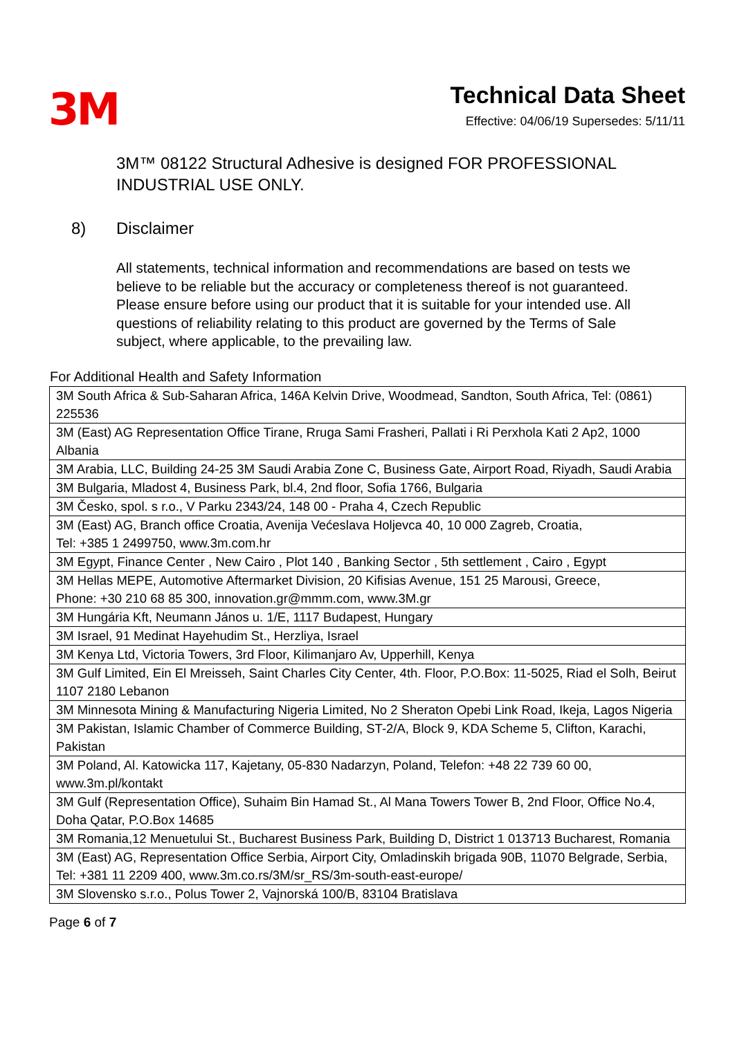3M
Technical Data Sheet
Effective: 04/06/19 Supersedes: 5/11/11
3M™ 08122 Structural Adhesive is designed FOR PROFESSIONAL INDUSTRIAL USE ONLY.
8) Disclaimer
All statements, technical information and recommendations are based on tests we believe to be reliable but the accuracy or completeness thereof is not guaranteed. Please ensure before using our product that it is suitable for your intended use. All questions of reliability relating to this product are governed by the Terms of Sale subject, where applicable, to the prevailing law.
For Additional Health and Safety Information
| 3M South Africa & Sub-Saharan Africa, 146A Kelvin Drive, Woodmead, Sandton, South Africa, Tel: (0861) 225536 |
| 3M (East) AG Representation Office Tirane, Rruga Sami Frasheri, Pallati i Ri Perxhola Kati 2 Ap2, 1000 Albania |
| 3M Arabia, LLC, Building 24-25 3M Saudi Arabia Zone C, Business Gate, Airport Road, Riyadh, Saudi Arabia |
| 3M Bulgaria, Mladost 4, Business Park, bl.4, 2nd floor, Sofia 1766, Bulgaria |
| 3M Česko, spol. s r.o., V Parku 2343/24, 148 00 - Praha 4, Czech Republic |
| 3M (East) AG, Branch office Croatia, Avenija Većeslava Holjevca 40, 10 000 Zagreb, Croatia, Tel: +385 1 2499750, www.3m.com.hr |
| 3M Egypt, Finance Center , New Cairo , Plot 140 , Banking Sector , 5th settlement , Cairo , Egypt |
| 3M Hellas MEPE, Automotive Aftermarket Division, 20 Kifisias Avenue, 151 25 Marousi, Greece, Phone: +30 210 68 85 300, innovation.gr@mmm.com, www.3M.gr |
| 3M Hungária Kft, Neumann János u. 1/E, 1117 Budapest, Hungary |
| 3M Israel, 91 Medinat Hayehudim St., Herzliya, Israel |
| 3M Kenya Ltd, Victoria Towers, 3rd Floor, Kilimanjaro Av, Upperhill, Kenya |
| 3M Gulf Limited, Ein El Mreisseh, Saint Charles City Center, 4th. Floor, P.O.Box: 11-5025, Riad el Solh, Beirut 1107 2180 Lebanon |
| 3M Minnesota Mining & Manufacturing Nigeria Limited, No 2 Sheraton Opebi Link Road, Ikeja, Lagos Nigeria |
| 3M Pakistan, Islamic Chamber of Commerce Building, ST-2/A, Block 9, KDA Scheme 5, Clifton, Karachi, Pakistan |
| 3M Poland, Al. Katowicka 117, Kajetany, 05-830 Nadarzyn, Poland, Telefon: +48 22 739 60 00, www.3m.pl/kontakt |
| 3M Gulf (Representation Office), Suhaim Bin Hamad St., Al Mana Towers Tower B, 2nd Floor, Office No.4, Doha Qatar, P.O.Box 14685 |
| 3M Romania,12 Menuetului St., Bucharest Business Park, Building D, District 1 013713 Bucharest, Romania |
| 3M (East) AG, Representation Office Serbia, Airport City, Omladinskih brigada 90B, 11070 Belgrade, Serbia, Tel: +381 11 2209 400, www.3m.co.rs/3M/sr_RS/3m-south-east-europe/ |
| 3M Slovensko s.r.o., Polus Tower 2, Vajnorská 100/B, 83104 Bratislava |
Page 6 of 7